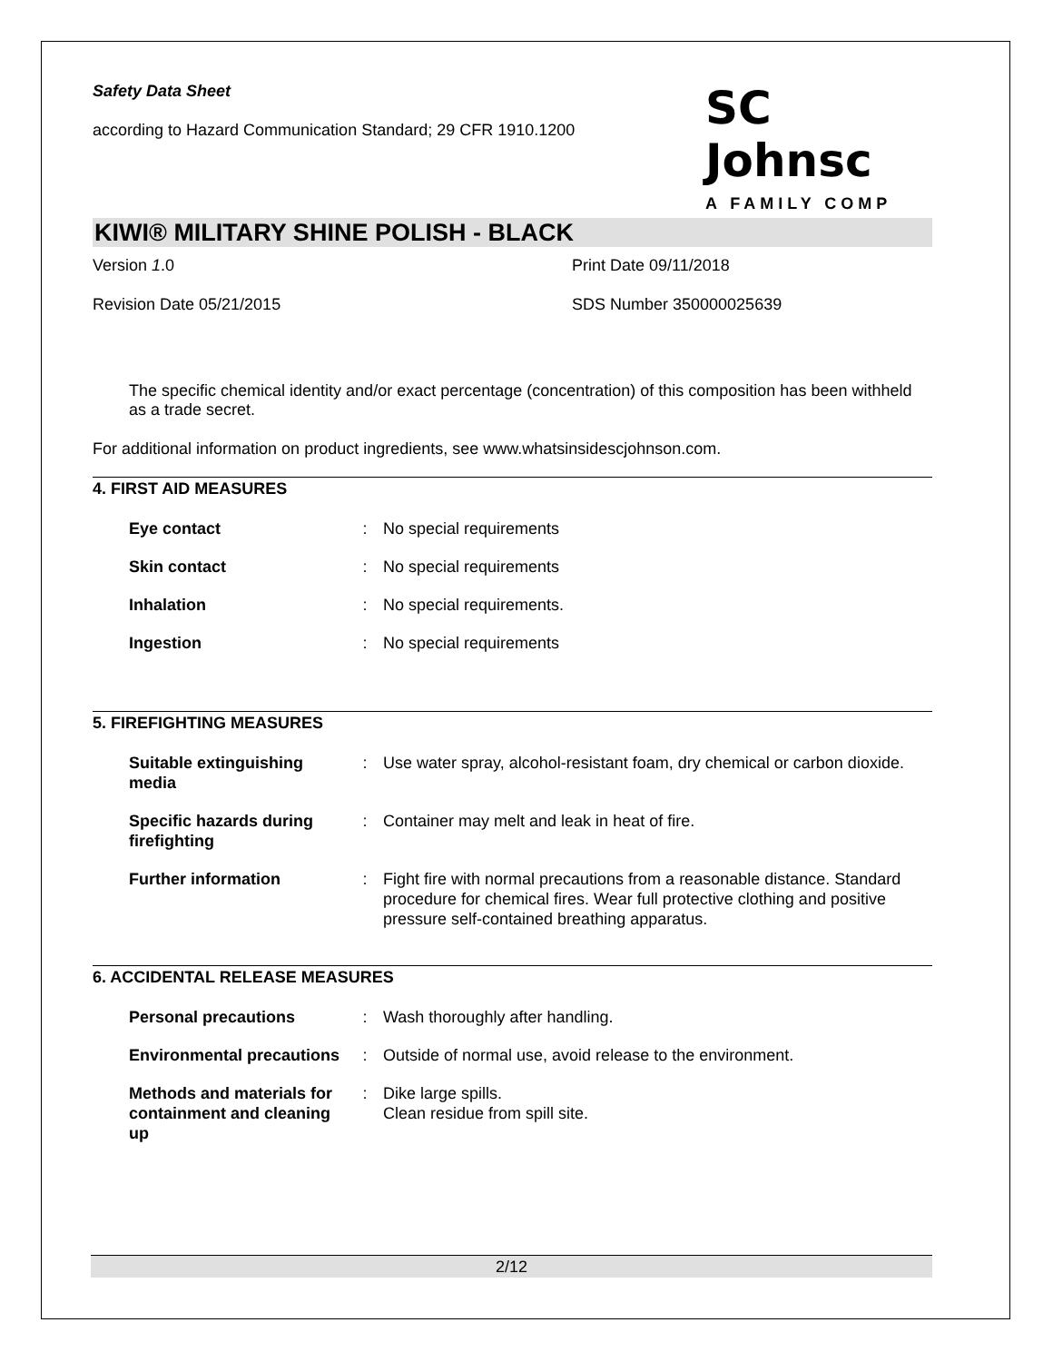Safety Data Sheet
according to Hazard Communication Standard; 29 CFR 1910.1200
SC Johnsc
A FAMILY COMP
KIWI® MILITARY SHINE POLISH - BLACK
Version 1.0
Print Date 09/11/2018
Revision Date 05/21/2015
SDS Number 350000025639
The specific chemical identity and/or exact percentage (concentration) of this composition has been withheld as a trade secret.
For additional information on product ingredients, see www.whatsinsidescjohnson.com.
4. FIRST AID MEASURES
| Eye contact | : | No special requirements |
| Skin contact | : | No special requirements |
| Inhalation | : | No special requirements. |
| Ingestion | : | No special requirements |
5. FIREFIGHTING MEASURES
| Suitable extinguishing media | : | Use water spray, alcohol-resistant foam, dry chemical or carbon dioxide. |
| Specific hazards during firefighting | : | Container may melt and leak in heat of fire. |
| Further information | : | Fight fire with normal precautions from a reasonable distance. Standard procedure for chemical fires. Wear full protective clothing and positive pressure self-contained breathing apparatus. |
6. ACCIDENTAL RELEASE MEASURES
| Personal precautions | : | Wash thoroughly after handling. |
| Environmental precautions | : | Outside of normal use, avoid release to the environment. |
| Methods and materials for containment and cleaning up | : | Dike large spills. Clean residue from spill site. |
2/12